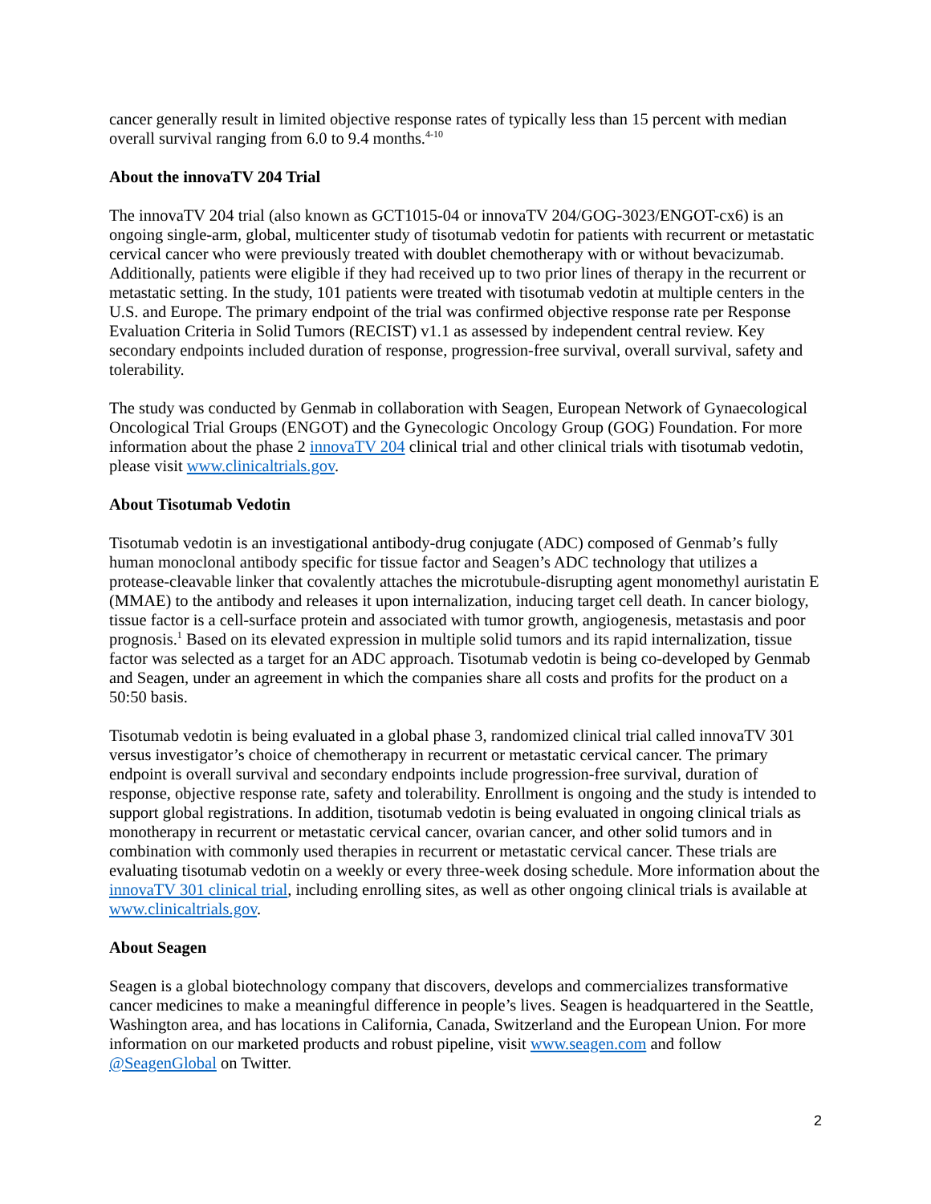cancer generally result in limited objective response rates of typically less than 15 percent with median overall survival ranging from 6.0 to 9.4 months.<sup>4-10</sup>
About the innovaTV 204 Trial
The innovaTV 204 trial (also known as GCT1015-04 or innovaTV 204/GOG-3023/ENGOT-cx6) is an ongoing single-arm, global, multicenter study of tisotumab vedotin for patients with recurrent or metastatic cervical cancer who were previously treated with doublet chemotherapy with or without bevacizumab. Additionally, patients were eligible if they had received up to two prior lines of therapy in the recurrent or metastatic setting. In the study, 101 patients were treated with tisotumab vedotin at multiple centers in the U.S. and Europe. The primary endpoint of the trial was confirmed objective response rate per Response Evaluation Criteria in Solid Tumors (RECIST) v1.1 as assessed by independent central review. Key secondary endpoints included duration of response, progression-free survival, overall survival, safety and tolerability.
The study was conducted by Genmab in collaboration with Seagen, European Network of Gynaecological Oncological Trial Groups (ENGOT) and the Gynecologic Oncology Group (GOG) Foundation. For more information about the phase 2 innovaTV 204 clinical trial and other clinical trials with tisotumab vedotin, please visit www.clinicaltrials.gov.
About Tisotumab Vedotin
Tisotumab vedotin is an investigational antibody-drug conjugate (ADC) composed of Genmab’s fully human monoclonal antibody specific for tissue factor and Seagen’s ADC technology that utilizes a protease-cleavable linker that covalently attaches the microtubule-disrupting agent monomethyl auristatin E (MMAE) to the antibody and releases it upon internalization, inducing target cell death. In cancer biology, tissue factor is a cell-surface protein and associated with tumor growth, angiogenesis, metastasis and poor prognosis.<sup>1</sup> Based on its elevated expression in multiple solid tumors and its rapid internalization, tissue factor was selected as a target for an ADC approach. Tisotumab vedotin is being co-developed by Genmab and Seagen, under an agreement in which the companies share all costs and profits for the product on a 50:50 basis.
Tisotumab vedotin is being evaluated in a global phase 3, randomized clinical trial called innovaTV 301 versus investigator’s choice of chemotherapy in recurrent or metastatic cervical cancer. The primary endpoint is overall survival and secondary endpoints include progression-free survival, duration of response, objective response rate, safety and tolerability. Enrollment is ongoing and the study is intended to support global registrations. In addition, tisotumab vedotin is being evaluated in ongoing clinical trials as monotherapy in recurrent or metastatic cervical cancer, ovarian cancer, and other solid tumors and in combination with commonly used therapies in recurrent or metastatic cervical cancer. These trials are evaluating tisotumab vedotin on a weekly or every three-week dosing schedule. More information about the innovaTV 301 clinical trial, including enrolling sites, as well as other ongoing clinical trials is available at www.clinicaltrials.gov.
About Seagen
Seagen is a global biotechnology company that discovers, develops and commercializes transformative cancer medicines to make a meaningful difference in people’s lives. Seagen is headquartered in the Seattle, Washington area, and has locations in California, Canada, Switzerland and the European Union. For more information on our marketed products and robust pipeline, visit www.seagen.com and follow @SeagenGlobal on Twitter.
2